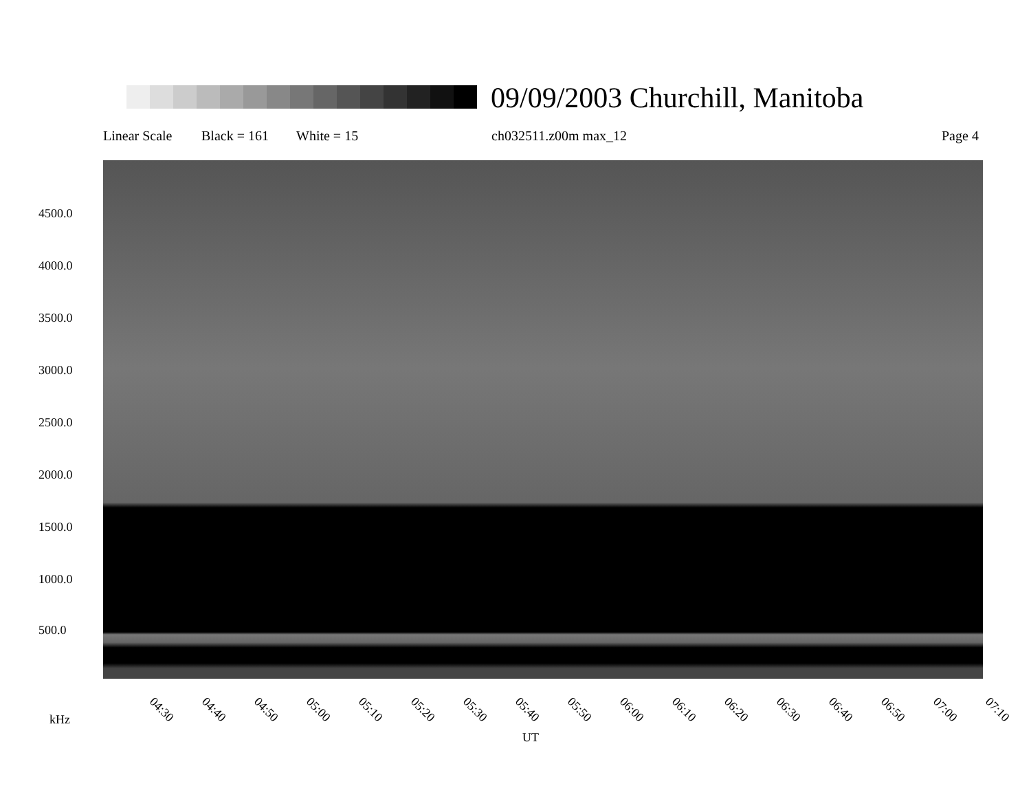09/09/2003 Churchill, Manitoba
Linear Scale Black = 161 White = 15 ch032511.z00m max_12 Page 4
4500.0
4000.0
3500.0
3000.0
2500.0
2000.0
1500.0
1000.0
500.0
04:30 04:40 04:50 05:00 05:10 05:20 05:30 05:40 05:50 06:00 06:10 06:20 06:30 06:40 06:50 07:00 07:10
kHz
UT